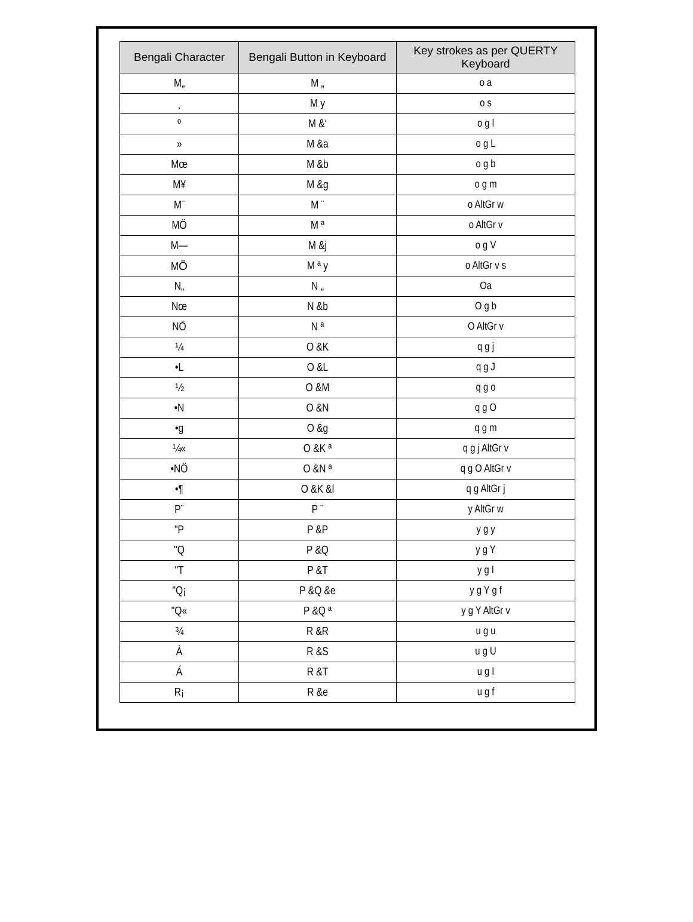| Bengali Character | Bengali Button in Keyboard | Key strokes as per QUERTY Keyboard |
| --- | --- | --- |
| M„ | M „ | o a |
| ¸ | M y | o s |
| º | M &‘ | o g l |
| » | M &a | o g L |
| Mœ | M &b | o g b |
| M¥ | M &g | o g m |
| M¨ | M ¨ | o AltGr w |
| MÖ | M ª | o AltGr v |
| M— | M &j | o g V |
| MÖ̈ | M ª y | o AltGr v s |
| N„ | N „ | Oa |
| Nœ | N &b | O g b |
| NÖ | N ª | O AltGr v |
| ¼ | O &K | q g j |
| •L | O &L | q g J |
| ½ | O &M | q g o |
| •N | O &N | q g O |
| •g | O &g | q g m |
| ¼« | O &K ª | q g j AltGr v |
| •NÖ | O &N ª | q g O AltGr v |
| •¶ | O &K &l | q g AltGr j |
| P¨ | P ¨ | y AltGr w |
| "P | P &P | y g y |
| "Q | P &Q | y g Y |
| "T | P &T | y g I |
| "Q¡ | P &Q &e | y g Y g f |
| "Q« | P &Q ª | y g Y AltGr v |
| ¾ | R &R | u g u |
| À | R &S | u g U |
| Á | R &T | u g I |
| R¡ | R &e | u g f |